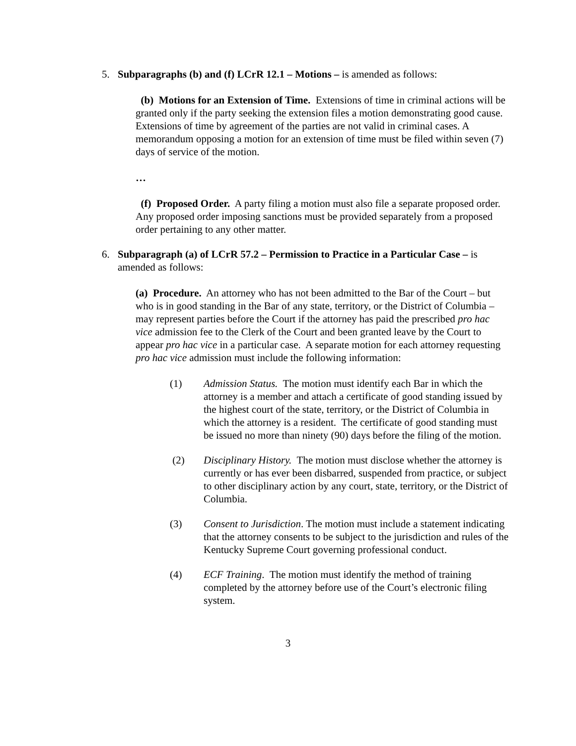5. Subparagraphs (b) and (f) LCrR 12.1 – Motions – is amended as follows:
(b) Motions for an Extension of Time. Extensions of time in criminal actions will be granted only if the party seeking the extension files a motion demonstrating good cause. Extensions of time by agreement of the parties are not valid in criminal cases. A memorandum opposing a motion for an extension of time must be filed within seven (7) days of service of the motion.
…
(f) Proposed Order. A party filing a motion must also file a separate proposed order. Any proposed order imposing sanctions must be provided separately from a proposed order pertaining to any other matter.
6. Subparagraph (a) of LCrR 57.2 – Permission to Practice in a Particular Case – is amended as follows:
(a) Procedure. An attorney who has not been admitted to the Bar of the Court – but who is in good standing in the Bar of any state, territory, or the District of Columbia – may represent parties before the Court if the attorney has paid the prescribed pro hac vice admission fee to the Clerk of the Court and been granted leave by the Court to appear pro hac vice in a particular case. A separate motion for each attorney requesting pro hac vice admission must include the following information:
(1) Admission Status. The motion must identify each Bar in which the attorney is a member and attach a certificate of good standing issued by the highest court of the state, territory, or the District of Columbia in which the attorney is a resident. The certificate of good standing must be issued no more than ninety (90) days before the filing of the motion.
(2) Disciplinary History. The motion must disclose whether the attorney is currently or has ever been disbarred, suspended from practice, or subject to other disciplinary action by any court, state, territory, or the District of Columbia.
(3) Consent to Jurisdiction. The motion must include a statement indicating that the attorney consents to be subject to the jurisdiction and rules of the Kentucky Supreme Court governing professional conduct.
(4) ECF Training. The motion must identify the method of training completed by the attorney before use of the Court’s electronic filing system.
3